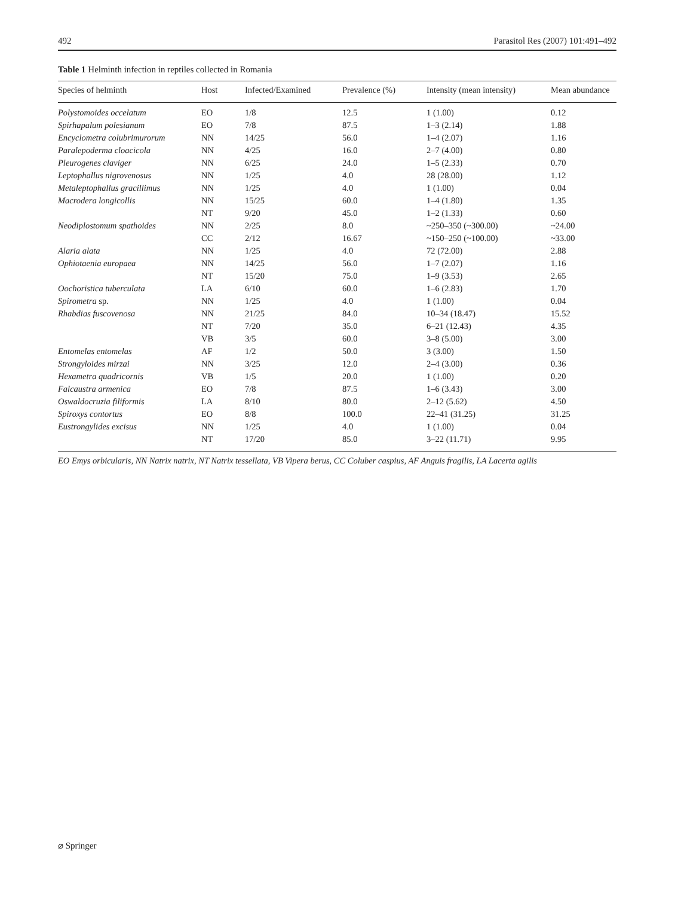492 Parasitol Res (2007) 101:491–492
Table 1 Helminth infection in reptiles collected in Romania
| Species of helminth | Host | Infected/Examined | Prevalence (%) | Intensity (mean intensity) | Mean abundance |
| --- | --- | --- | --- | --- | --- |
| Polystomoides occelatum | EO | 1/8 | 12.5 | 1 (1.00) | 0.12 |
| Spirhapalum polesianum | EO | 7/8 | 87.5 | 1–3 (2.14) | 1.88 |
| Encyclometra colubrimurorum | NN | 14/25 | 56.0 | 1–4 (2.07) | 1.16 |
| Paralepoderma cloacicola | NN | 4/25 | 16.0 | 2–7 (4.00) | 0.80 |
| Pleurogenes claviger | NN | 6/25 | 24.0 | 1–5 (2.33) | 0.70 |
| Leptophallus nigrovenosus | NN | 1/25 | 4.0 | 28 (28.00) | 1.12 |
| Metaleptophallus gracillimus | NN | 1/25 | 4.0 | 1 (1.00) | 0.04 |
| Macrodera longicollis | NN | 15/25 | 60.0 | 1–4 (1.80) | 1.35 |
| | NT | 9/20 | 45.0 | 1–2 (1.33) | 0.60 |
| Neodiplostomum spathoides | NN | 2/25 | 8.0 | ~250–350 (~300.00) | ~24.00 |
| | CC | 2/12 | 16.67 | ~150–250 (~100.00) | ~33.00 |
| Alaria alata | NN | 1/25 | 4.0 | 72 (72.00) | 2.88 |
| Ophiotaenia europaea | NN | 14/25 | 56.0 | 1–7 (2.07) | 1.16 |
| | NT | 15/20 | 75.0 | 1–9 (3.53) | 2.65 |
| Oochoristica tuberculata | LA | 6/10 | 60.0 | 1–6 (2.83) | 1.70 |
| Spirometra sp. | NN | 1/25 | 4.0 | 1 (1.00) | 0.04 |
| Rhabdias fuscovenosa | NN | 21/25 | 84.0 | 10–34 (18.47) | 15.52 |
| | NT | 7/20 | 35.0 | 6–21 (12.43) | 4.35 |
| | VB | 3/5 | 60.0 | 3–8 (5.00) | 3.00 |
| Entomelas entomelas | AF | 1/2 | 50.0 | 3 (3.00) | 1.50 |
| Strongyloides mirzai | NN | 3/25 | 12.0 | 2–4 (3.00) | 0.36 |
| Hexametra quadricornis | VB | 1/5 | 20.0 | 1 (1.00) | 0.20 |
| Falcaustra armenica | EO | 7/8 | 87.5 | 1–6 (3.43) | 3.00 |
| Oswaldocruzia filiformis | LA | 8/10 | 80.0 | 2–12 (5.62) | 4.50 |
| Spiroxys contortus | EO | 8/8 | 100.0 | 22–41 (31.25) | 31.25 |
| Eustrongylides excisus | NN | 1/25 | 4.0 | 1 (1.00) | 0.04 |
| | NT | 17/20 | 85.0 | 3–22 (11.71) | 9.95 |
EO Emys orbicularis, NN Natrix natrix, NT Natrix tessellata, VB Vipera berus, CC Coluber caspius, AF Anguis fragilis, LA Lacerta agilis
⌀ Springer